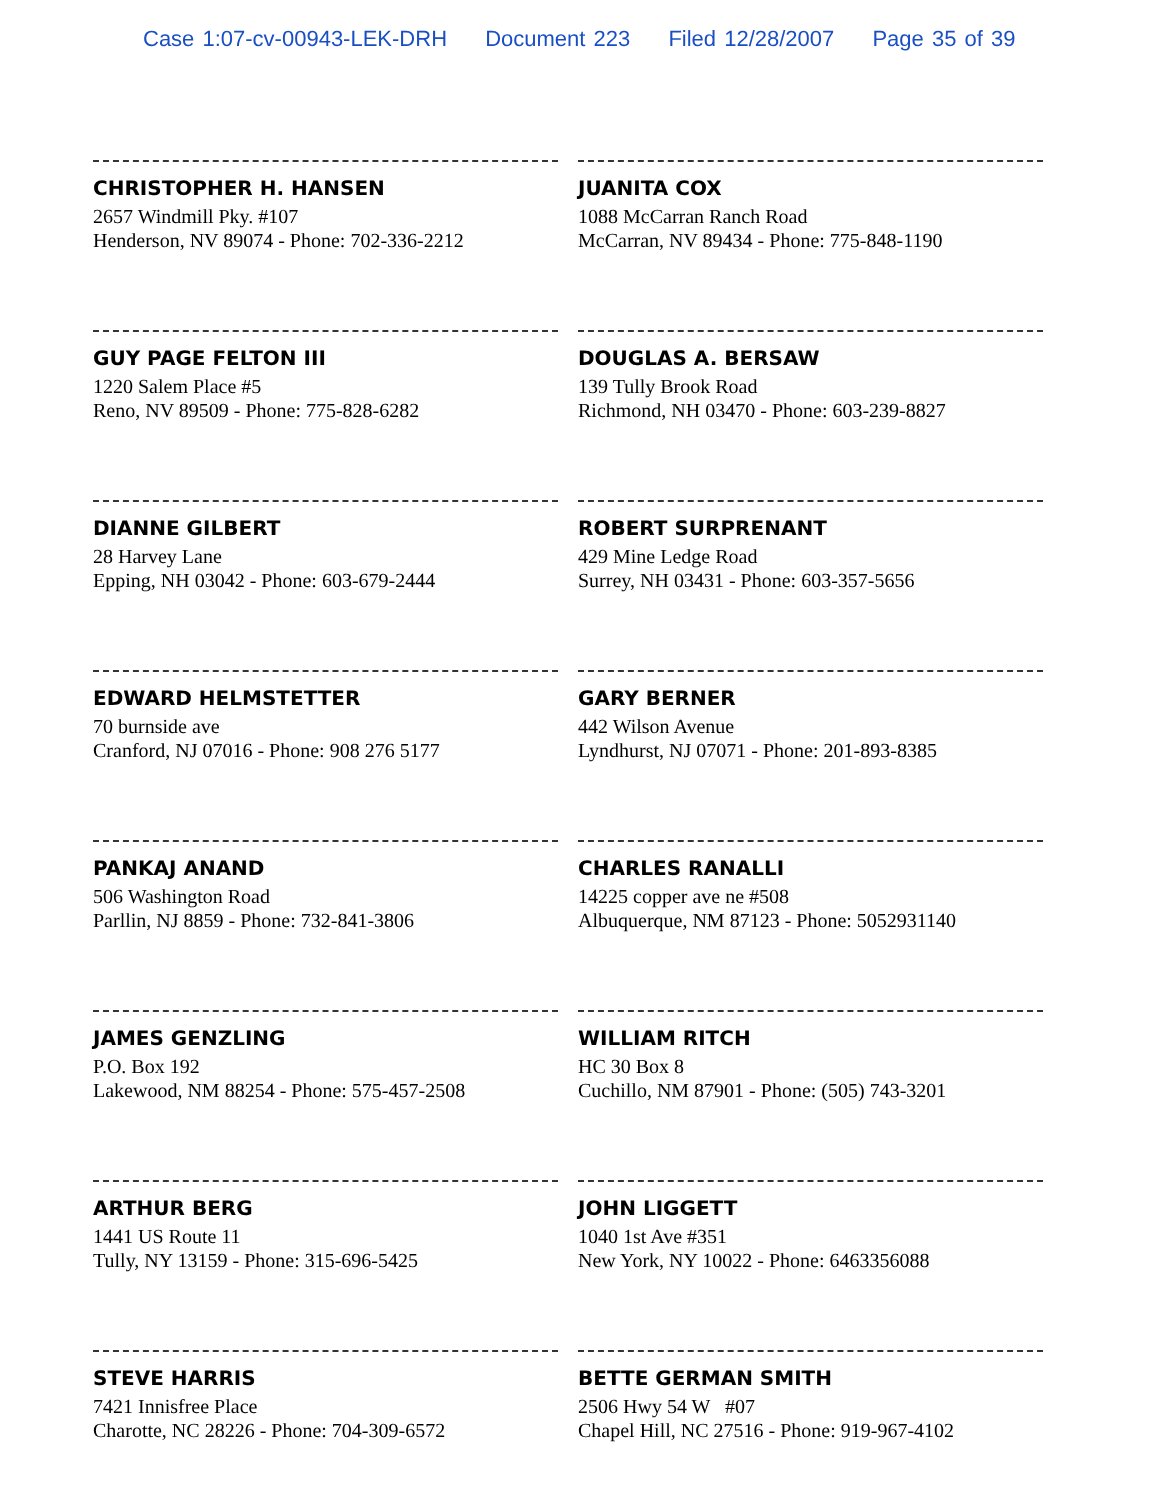Case 1:07-cv-00943-LEK-DRH Document 223 Filed 12/28/2007 Page 35 of 39
CHRISTOPHER H. HANSEN
2657 Windmill Pky. #107
Henderson, NV 89074 - Phone: 702-336-2212
JUANITA COX
1088 McCarran Ranch Road
McCarran, NV 89434 - Phone: 775-848-1190
GUY PAGE FELTON III
1220 Salem Place #5
Reno, NV 89509 - Phone: 775-828-6282
DOUGLAS A. BERSAW
139 Tully Brook Road
Richmond, NH 03470 - Phone: 603-239-8827
DIANNE GILBERT
28 Harvey Lane
Epping, NH 03042 - Phone: 603-679-2444
ROBERT SURPRENANT
429 Mine Ledge Road
Surrey, NH 03431 - Phone: 603-357-5656
EDWARD HELMSTETTER
70 burnside ave
Cranford, NJ 07016 - Phone: 908 276 5177
GARY BERNER
442 Wilson Avenue
Lyndhurst, NJ 07071 - Phone: 201-893-8385
PANKAJ ANAND
506 Washington Road
Parllin, NJ 8859 - Phone: 732-841-3806
CHARLES RANALLI
14225 copper ave ne #508
Albuquerque, NM 87123 - Phone: 5052931140
JAMES GENZLING
P.O. Box 192
Lakewood, NM 88254 - Phone: 575-457-2508
WILLIAM RITCH
HC 30 Box 8
Cuchillo, NM 87901 - Phone: (505) 743-3201
ARTHUR BERG
1441 US Route 11
Tully, NY 13159 - Phone: 315-696-5425
JOHN LIGGETT
1040 1st Ave #351
New York, NY 10022 - Phone: 6463356088
STEVE HARRIS
7421 Innisfree Place
Charotte, NC 28226 - Phone: 704-309-6572
BETTE GERMAN SMITH
2506 Hwy 54 W #07
Chapel Hill, NC 27516 - Phone: 919-967-4102